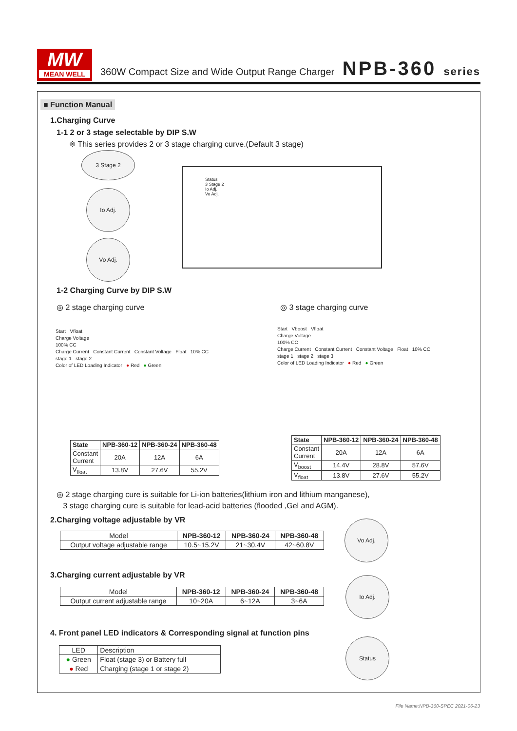MW
MEAN WELL
360W Compact Size and Wide Output Range Charger
NPB-360 series
■ Function Manual
1.Charging Curve
1-1 2 or 3 stage selectable by DIP S.W
※ This series provides 2 or 3 stage charging curve.(Default 3 stage)
3 Stage 2
Io Adj.
Vo Adj.
Status
3 Stage 2
Io Adj.
Vo Adj.
1-2 Charging Curve by DIP S.W
◎ 2 stage charging curve ◎ 3 stage charging curve
Start Vfloat
Charge Voltage
100% CC
Charge Current Constant Current Constant Voltage Float 10% CC
stage 1 stage 2
Color of LED Loading Indicator ● Red ● Green
Start Vboost Vfloat
Charge Voltage
100% CC
Charge Current Constant Current Constant Voltage Float 10% CC
stage 1 stage 2 stage 3
Color of LED Loading Indicator ● Red ● Green
| State | NPB-360-12 | NPB-360-24 | NPB-360-48 |
| --- | --- | --- | --- |
| Constant Current | 20A | 12A | 6A |
| V<sub>float</sub> | 13.8V | 27.6V | 55.2V |
| State | NPB-360-12 | NPB-360-24 | NPB-360-48 |
| --- | --- | --- | --- |
| Constant Current | 20A | 12A | 6A |
| V<sub>boost</sub> | 14.4V | 28.8V | 57.6V |
| V<sub>float</sub> | 13.8V | 27.6V | 55.2V |
◎ 2 stage charging cure is suitable for Li-ion batteries(lithium iron and lithium manganese),
3 stage charging cure is suitable for lead-acid batteries (flooded ,Gel and AGM).
2.Charging voltage adjustable by VR
| Model | NPB-360-12 | NPB-360-24 | NPB-360-48 |
| Output voltage adjustable range | 10.5~15.2V | 21~30.4V | 42~60.8V |
Vo Adj.
3.Charging current adjustable by VR
| Model | NPB-360-12 | NPB-360-24 | NPB-360-48 |
| Output current adjustable range | 10~20A | 6~12A | 3~6A |
Io Adj.
4. Front panel LED indicators & Corresponding signal at function pins
| LED | Description |
| ● Green | Float (stage 3) or Battery full |
| ● Red | Charging (stage 1 or stage 2) |
Status
File Name:NPB-360-SPEC 2021-06-23